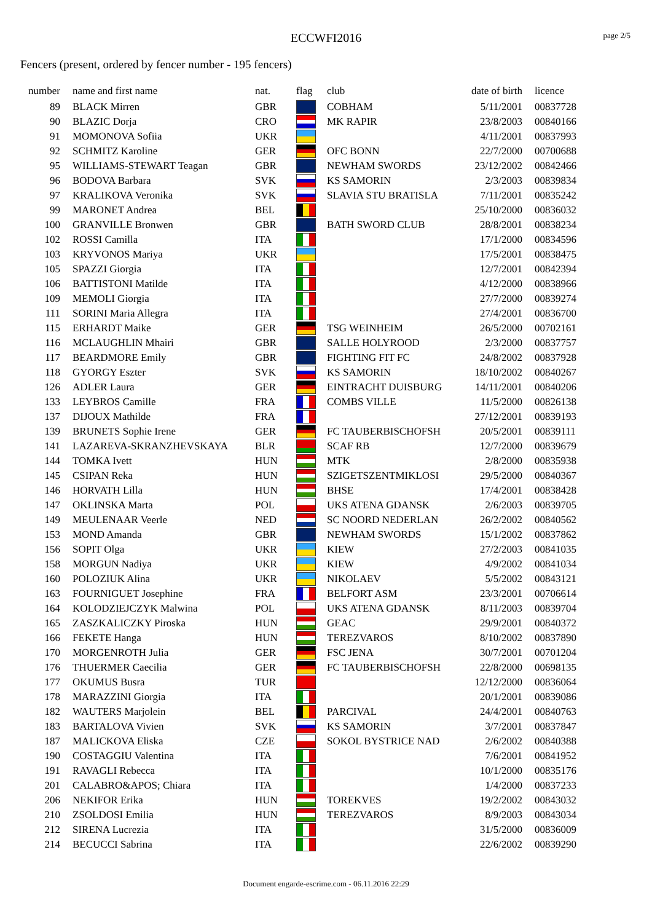ECCWFI2016
page 2/5
Fencers (present, ordered by fencer number - 195 fencers)
| number | name and first name | nat. | flag | club | date of birth | licence |
| --- | --- | --- | --- | --- | --- | --- |
| 89 | BLACK Mirren | GBR | | COBHAM | 5/11/2001 | 00837728 |
| 90 | BLAZIC Dorja | CRO | | MK RAPIR | 23/8/2003 | 00840166 |
| 91 | MOMONOVA Sofiia | UKR | | | 4/11/2001 | 00837993 |
| 92 | SCHMITZ Karoline | GER | | OFC BONN | 22/7/2000 | 00700688 |
| 95 | WILLIAMS-STEWART Teagan | GBR | | NEWHAM SWORDS | 23/12/2002 | 00842466 |
| 96 | BODOVA Barbara | SVK | | KS SAMORIN | 2/3/2003 | 00839834 |
| 97 | KRALIKOVA Veronika | SVK | | SLAVIA STU BRATISLA | 7/11/2001 | 00835242 |
| 99 | MARONET Andrea | BEL | | | 25/10/2000 | 00836032 |
| 100 | GRANVILLE Bronwen | GBR | | BATH SWORD CLUB | 28/8/2001 | 00838234 |
| 102 | ROSSI Camilla | ITA | | | 17/1/2000 | 00834596 |
| 103 | KRYVONOS Mariya | UKR | | | 17/5/2001 | 00838475 |
| 105 | SPAZZI Giorgia | ITA | | | 12/7/2001 | 00842394 |
| 106 | BATTISTONI Matilde | ITA | | | 4/12/2000 | 00838966 |
| 109 | MEMOLI Giorgia | ITA | | | 27/7/2000 | 00839274 |
| 111 | SORINI Maria Allegra | ITA | | | 27/4/2001 | 00836700 |
| 115 | ERHARDT Maike | GER | | TSG WEINHEIM | 26/5/2000 | 00702161 |
| 116 | MCLAUGHLIN Mhairi | GBR | | SALLE HOLYROOD | 2/3/2000 | 00837757 |
| 117 | BEARDMORE Emily | GBR | | FIGHTING FIT FC | 24/8/2002 | 00837928 |
| 118 | GYORGY Eszter | SVK | | KS SAMORIN | 18/10/2002 | 00840267 |
| 126 | ADLER Laura | GER | | EINTRACHT DUISBURG | 14/11/2001 | 00840206 |
| 133 | LEYBROS Camille | FRA | | COMBS VILLE | 11/5/2000 | 00826138 |
| 137 | DIJOUX Mathilde | FRA | | | 27/12/2001 | 00839193 |
| 139 | BRUNETS Sophie Irene | GER | | FC TAUBERBISCHOFSH | 20/5/2001 | 00839111 |
| 141 | LAZAREVA-SKRANZHEVSKAYA | BLR | | SCAF RB | 12/7/2000 | 00839679 |
| 144 | TOMKA Ivett | HUN | | MTK | 2/8/2000 | 00835938 |
| 145 | CSIPAN Reka | HUN | | SZIGETSZENTMIKLOSI | 29/5/2000 | 00840367 |
| 146 | HORVATH Lilla | HUN | | BHSE | 17/4/2001 | 00838428 |
| 147 | OKLINSKA Marta | POL | | UKS ATENA GDANSK | 2/6/2003 | 00839705 |
| 149 | MEULENAAR Veerle | NED | | SC NOORD NEDERLAN | 26/2/2002 | 00840562 |
| 153 | MOND Amanda | GBR | | NEWHAM SWORDS | 15/1/2002 | 00837862 |
| 156 | SOPIT Olga | UKR | | KIEW | 27/2/2003 | 00841035 |
| 158 | MORGUN Nadiya | UKR | | KIEW | 4/9/2002 | 00841034 |
| 160 | POLOZIUK Alina | UKR | | NIKOLAEV | 5/5/2002 | 00843121 |
| 163 | FOURNIGUET Josephine | FRA | | BELFORT ASM | 23/3/2001 | 00706614 |
| 164 | KOLODZIEJCZYK Malwina | POL | | UKS ATENA GDANSK | 8/11/2003 | 00839704 |
| 165 | ZASZKALICZKY Piroska | HUN | | GEAC | 29/9/2001 | 00840372 |
| 166 | FEKETE Hanga | HUN | | TEREZVAROS | 8/10/2002 | 00837890 |
| 170 | MORGENROTH Julia | GER | | FSC JENA | 30/7/2001 | 00701204 |
| 176 | THUERMER Caecilia | GER | | FC TAUBERBISCHOFSH | 22/8/2000 | 00698135 |
| 177 | OKUMUS Busra | TUR | | | 12/12/2000 | 00836064 |
| 178 | MARAZZINI Giorgia | ITA | | | 20/1/2001 | 00839086 |
| 182 | WAUTERS Marjolein | BEL | | PARCIVAL | 24/4/2001 | 00840763 |
| 183 | BARTALOVA Vivien | SVK | | KS SAMORIN | 3/7/2001 | 00837847 |
| 187 | MALICKOVA Eliska | CZE | | SOKOL BYSTRICE NAD | 2/6/2002 | 00840388 |
| 190 | COSTAGGIU Valentina | ITA | | | 7/6/2001 | 00841952 |
| 191 | RAVAGLI Rebecca | ITA | | | 10/1/2000 | 00835176 |
| 201 | CALABRO&APOS; Chiara | ITA | | | 1/4/2000 | 00837233 |
| 206 | NEKIFOR Erika | HUN | | TOREKVES | 19/2/2002 | 00843032 |
| 210 | ZSOLDOSI Emilia | HUN | | TEREZVAROS | 8/9/2003 | 00843034 |
| 212 | SIRENA Lucrezia | ITA | | | 31/5/2000 | 00836009 |
| 214 | BECUCCI Sabrina | ITA | | | 22/6/2002 | 00839290 |
Document engarde-escrime.com - 06.11.2016 22:29